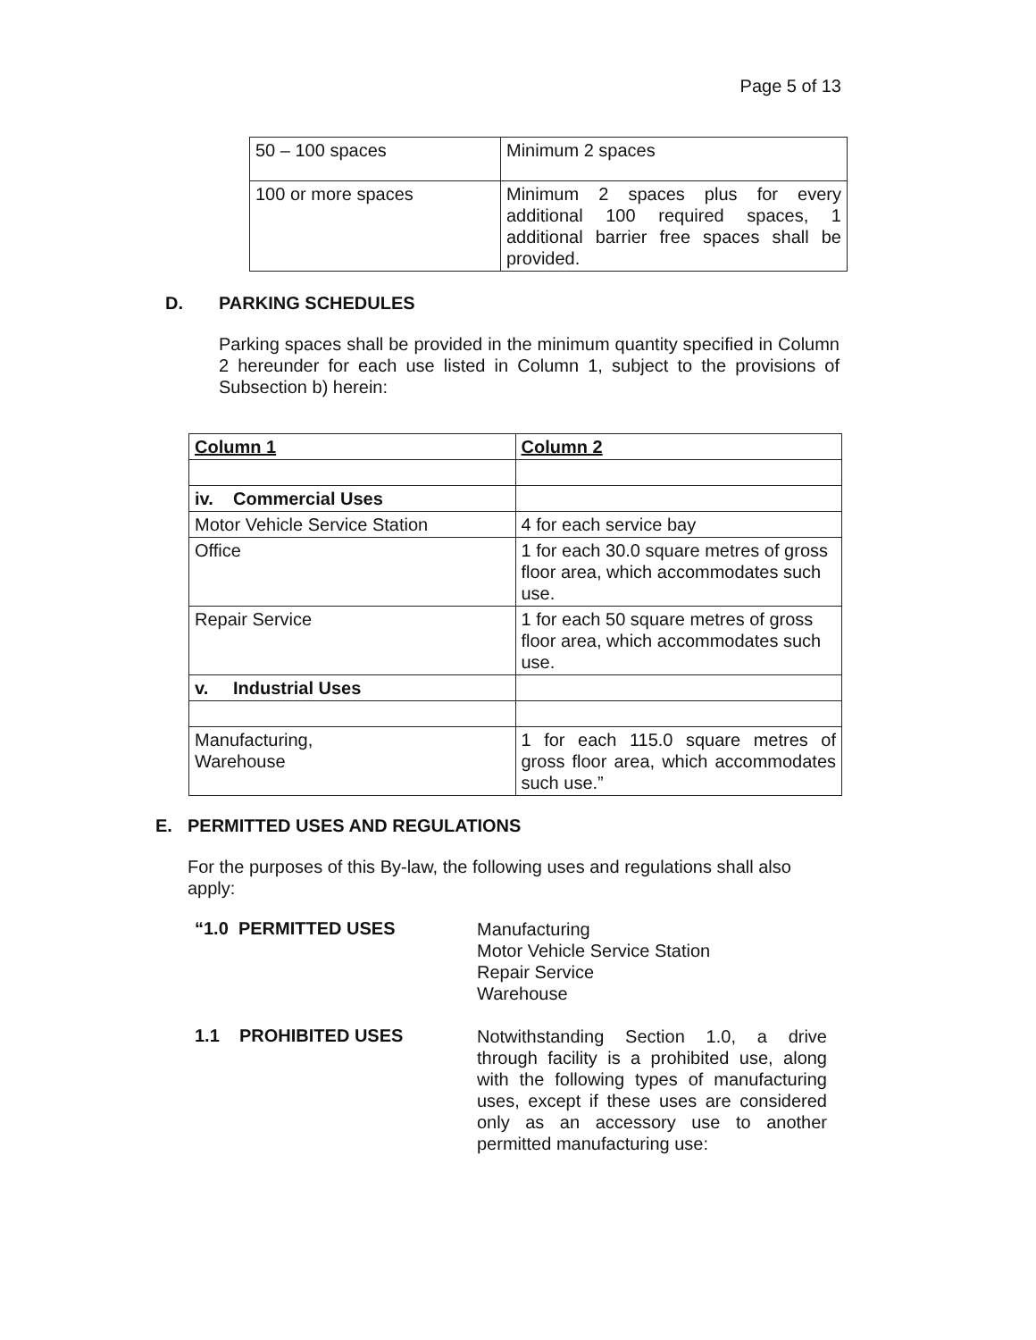Page 5 of 13
| 50 – 100 spaces | Minimum 2 spaces |
| 100 or more spaces | Minimum 2 spaces plus for every additional 100 required spaces, 1 additional barrier free spaces shall be provided. |
D. PARKING SCHEDULES
Parking spaces shall be provided in the minimum quantity specified in Column 2 hereunder for each use listed in Column 1, subject to the provisions of Subsection b) herein:
| Column 1 | Column 2 |
| --- | --- |
| iv. Commercial Uses | |
| Motor Vehicle Service Station | 4 for each service bay |
| Office | 1 for each 30.0 square metres of gross floor area, which accommodates such use. |
| Repair Service | 1 for each 50 square metres of gross floor area, which accommodates such use. |
| v. Industrial Uses | |
| Manufacturing, Warehouse | 1 for each 115.0 square metres of gross floor area, which accommodates such use.” |
E. PERMITTED USES AND REGULATIONS
For the purposes of this By-law, the following uses and regulations shall also apply:
“1.0 PERMITTED USES
Manufacturing
Motor Vehicle Service Station
Repair Service
Warehouse
1.1 PROHIBITED USES
Notwithstanding Section 1.0, a drive through facility is a prohibited use, along with the following types of manufacturing uses, except if these uses are considered only as an accessory use to another permitted manufacturing use: